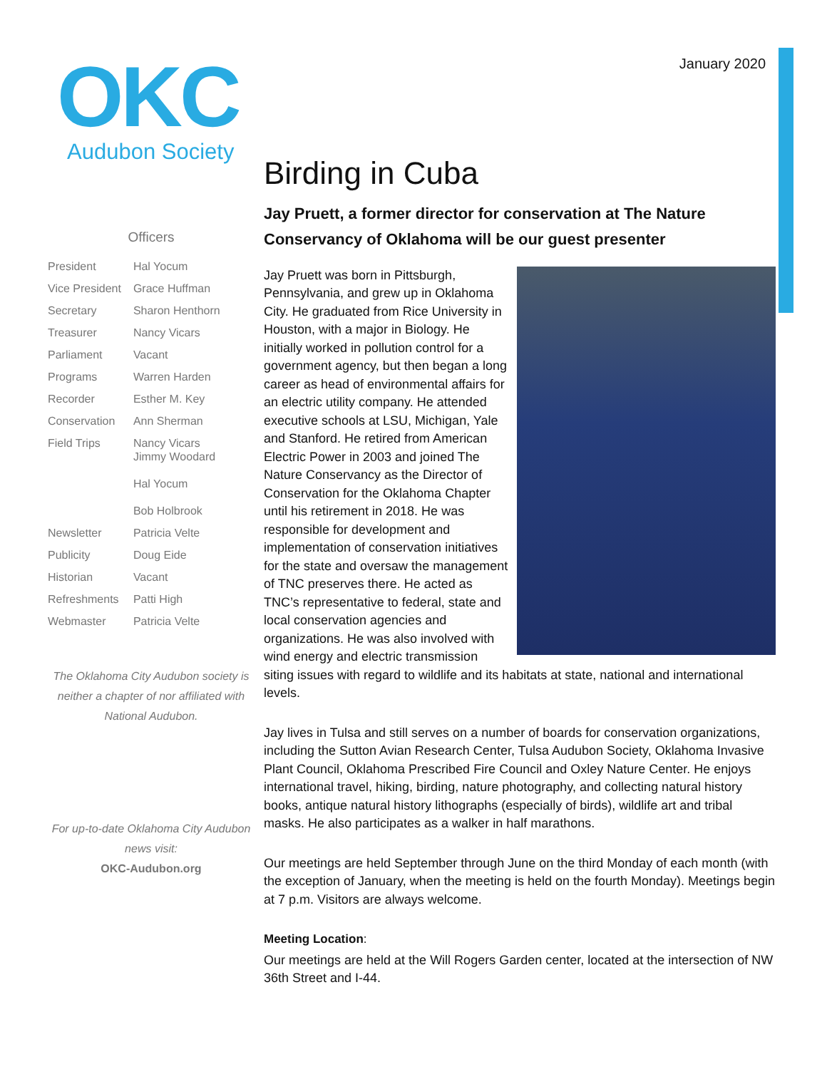OKC
Audubon Society
January 2020
Officers
| President | Hal Yocum |
| Vice President | Grace Huffman |
| Secretary | Sharon Henthorn |
| Treasurer | Nancy Vicars |
| Parliament | Vacant |
| Programs | Warren Harden |
| Recorder | Esther M. Key |
| Conservation | Ann Sherman |
| Field Trips | Nancy Vicars Jimmy Woodard Hal Yocum Bob Holbrook |
| Newsletter | Patricia Velte |
| Publicity | Doug Eide |
| Historian | Vacant |
| Refreshments | Patti High |
| Webmaster | Patricia Velte |
The Oklahoma City Audubon society is neither a chapter of nor affiliated with National Audubon.
For up-to-date Oklahoma City Audubon news visit:
OKC-Audubon.org
Birding in Cuba
Jay Pruett, a former director for conservation at The Nature Conservancy of Oklahoma will be our guest presenter
Jay Pruett was born in Pittsburgh, Pennsylvania, and grew up in Oklahoma City. He graduated from Rice University in Houston, with a major in Biology. He initially worked in pollution control for a government agency, but then began a long career as head of environmental affairs for an electric utility company. He attended executive schools at LSU, Michigan, Yale and Stanford. He retired from American Electric Power in 2003 and joined The Nature Conservancy as the Director of Conservation for the Oklahoma Chapter until his retirement in 2018. He was responsible for development and implementation of conservation initiatives for the state and oversaw the management of TNC preserves there. He acted as TNC’s representative to federal, state and local conservation agencies and organizations. He was also involved with wind energy and electric transmission siting issues with regard to wildlife and its habitats at state, national and international levels.
Jay lives in Tulsa and still serves on a number of boards for conservation organizations, including the Sutton Avian Research Center, Tulsa Audubon Society, Oklahoma Invasive Plant Council, Oklahoma Prescribed Fire Council and Oxley Nature Center. He enjoys international travel, hiking, birding, nature photography, and collecting natural history books, antique natural history lithographs (especially of birds), wildlife art and tribal masks. He also participates as a walker in half marathons.
Our meetings are held September through June on the third Monday of each month (with the exception of January, when the meeting is held on the fourth Monday). Meetings begin at 7 p.m. Visitors are always welcome.
Meeting Location:
Our meetings are held at the Will Rogers Garden center, located at the intersection of NW 36th Street and I-44.